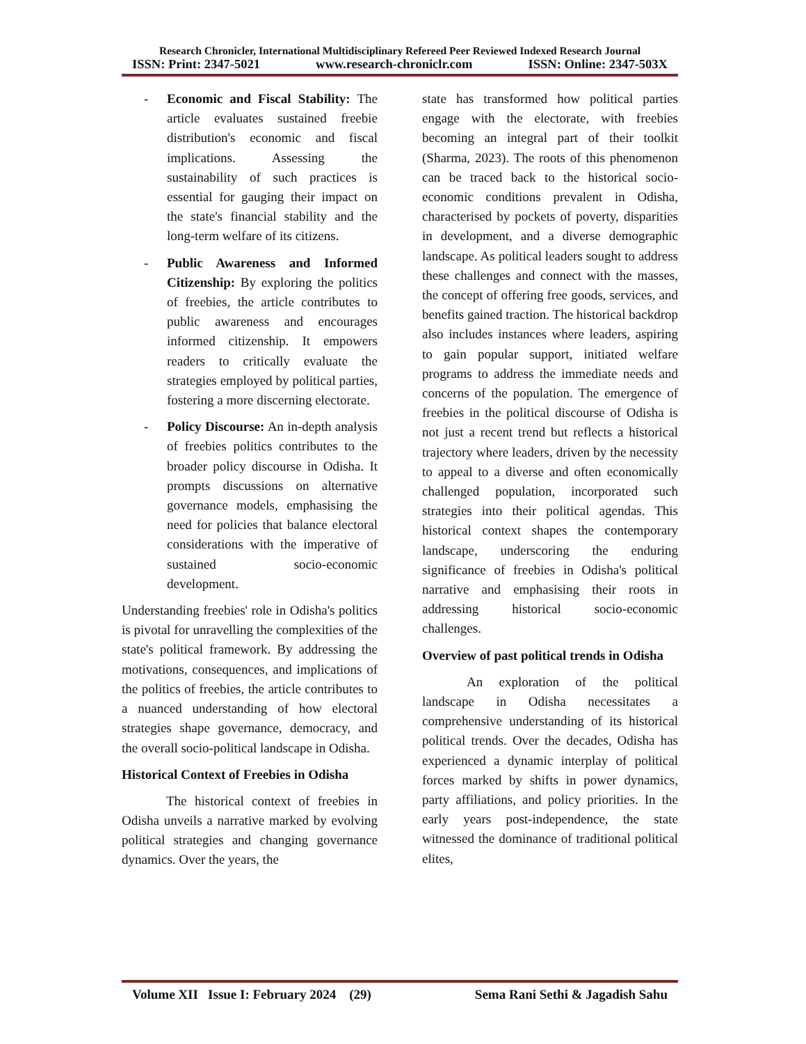Research Chronicler, International Multidisciplinary Refereed Peer Reviewed Indexed Research Journal
ISSN: Print: 2347-5021 www.research-chroniclr.com ISSN: Online: 2347-503X
- Economic and Fiscal Stability: The article evaluates sustained freebie distribution's economic and fiscal implications. Assessing the sustainability of such practices is essential for gauging their impact on the state's financial stability and the long-term welfare of its citizens.
- Public Awareness and Informed Citizenship: By exploring the politics of freebies, the article contributes to public awareness and encourages informed citizenship. It empowers readers to critically evaluate the strategies employed by political parties, fostering a more discerning electorate.
- Policy Discourse: An in-depth analysis of freebies politics contributes to the broader policy discourse in Odisha. It prompts discussions on alternative governance models, emphasising the need for policies that balance electoral considerations with the imperative of sustained socio-economic development.
Understanding freebies' role in Odisha's politics is pivotal for unravelling the complexities of the state's political framework. By addressing the motivations, consequences, and implications of the politics of freebies, the article contributes to a nuanced understanding of how electoral strategies shape governance, democracy, and the overall socio-political landscape in Odisha.
Historical Context of Freebies in Odisha
The historical context of freebies in Odisha unveils a narrative marked by evolving political strategies and changing governance dynamics. Over the years, the
state has transformed how political parties engage with the electorate, with freebies becoming an integral part of their toolkit (Sharma, 2023). The roots of this phenomenon can be traced back to the historical socio-economic conditions prevalent in Odisha, characterised by pockets of poverty, disparities in development, and a diverse demographic landscape. As political leaders sought to address these challenges and connect with the masses, the concept of offering free goods, services, and benefits gained traction. The historical backdrop also includes instances where leaders, aspiring to gain popular support, initiated welfare programs to address the immediate needs and concerns of the population. The emergence of freebies in the political discourse of Odisha is not just a recent trend but reflects a historical trajectory where leaders, driven by the necessity to appeal to a diverse and often economically challenged population, incorporated such strategies into their political agendas. This historical context shapes the contemporary landscape, underscoring the enduring significance of freebies in Odisha's political narrative and emphasising their roots in addressing historical socio-economic challenges.
Overview of past political trends in Odisha
An exploration of the political landscape in Odisha necessitates a comprehensive understanding of its historical political trends. Over the decades, Odisha has experienced a dynamic interplay of political forces marked by shifts in power dynamics, party affiliations, and policy priorities. In the early years post-independence, the state witnessed the dominance of traditional political elites,
Volume XII Issue I: February 2024 (29) Sema Rani Sethi & Jagadish Sahu